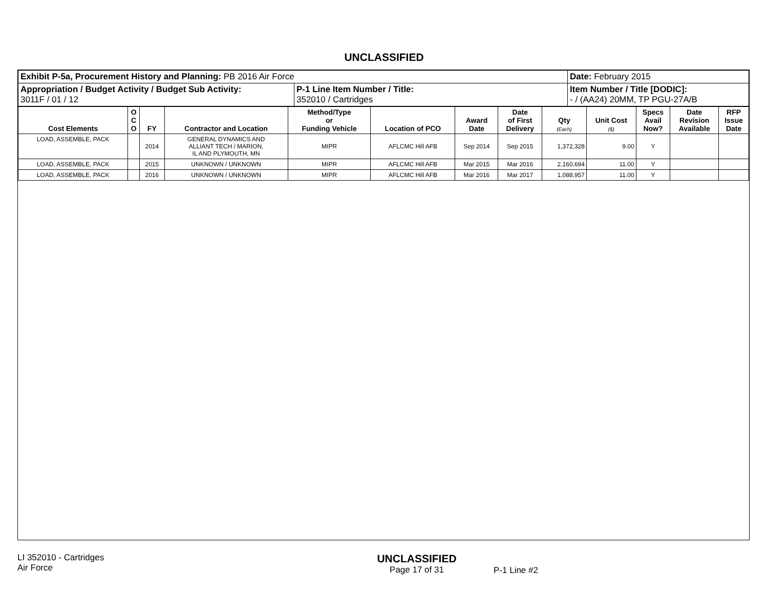UNCLASSIFIED
| Exhibit P-5a, Procurement History and Planning: PB 2016 Air Force | | Date: February 2015 |
| Appropriation / Budget Activity / Budget Sub Activity: 3011F / 01 / 12 | P-1 Line Item Number / Title: 352010 / Cartridges | Item Number / Title [DODIC]: - / (AA24) 20MM, TP PGU-27A/B |
| Cost Elements | O C O | FY | Contractor and Location | Method/Type or Funding Vehicle | Location of PCO | Award Date | Date of First Delivery | Qty (Each) | Unit Cost ($) | Specs Avail Now? | Date Revision Available | RFP Issue Date |
| --- | --- | --- | --- | --- | --- | --- | --- | --- | --- | --- | --- | --- |
| LOAD, ASSEMBLE, PACK | | 2014 | GENERAL DYNAMICS AND ALLIANT TECH / MARION, IL AND PLYMOUTH, MN | MIPR | AFLCMC Hill AFB | Sep 2014 | Sep 2015 | 1,372,328 | 9.00 | Y | | |
| LOAD, ASSEMBLE, PACK | | 2015 | UNKNOWN / UNKNOWN | MIPR | AFLCMC Hill AFB | Mar 2015 | Mar 2016 | 2,160,694 | 11.00 | Y | | |
| LOAD, ASSEMBLE, PACK | | 2016 | UNKNOWN / UNKNOWN | MIPR | AFLCMC Hill AFB | Mar 2016 | Mar 2017 | 1,088,957 | 11.00 | Y | | |
LI 352010 - Cartridges
Air Force
UNCLASSIFIED
Page 17 of 31
P-1 Line #2